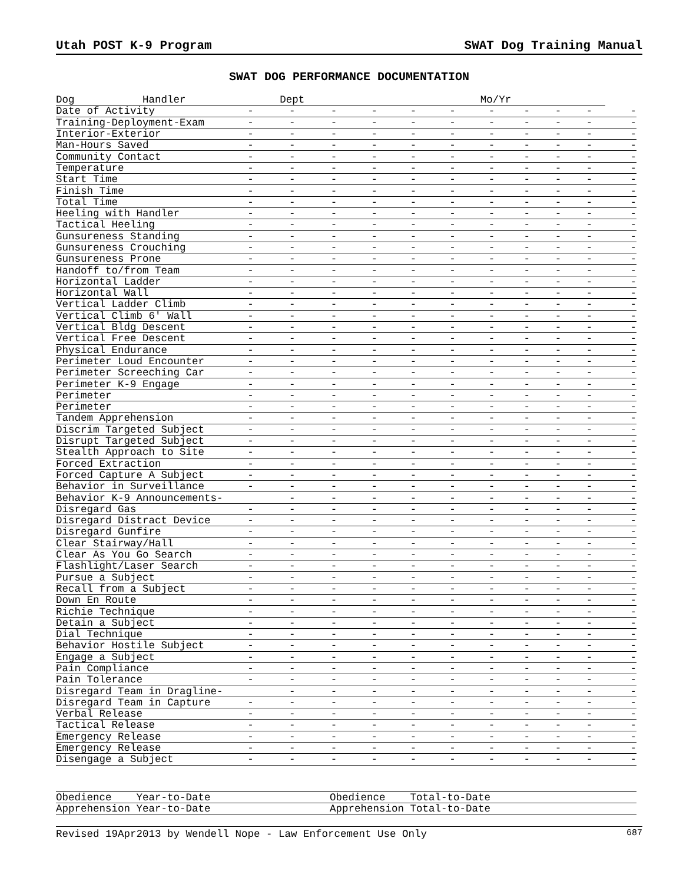Utah POST K-9 Program SWAT Dog Training Manual
SWAT DOG PERFORMANCE DOCUMENTATION
| Dog Handler | Dept | | | Mo/Yr | | | | | | | |
| Date of Activity | - | - | - | - | - | - | - | - | - | - | - |
| Training-Deployment-Exam | - | - | - | - | - | - | - | - | - | - | - |
| Interior-Exterior | - | - | - | - | - | - | - | - | - | - | - |
| Man-Hours Saved | - | - | - | - | - | - | - | - | - | - | - |
| Community Contact | - | - | - | - | - | - | - | - | - | - | - |
| Temperature | - | - | - | - | - | - | - | - | - | - | - |
| Start Time | - | - | - | - | - | - | - | - | - | - | - |
| Finish Time | - | - | - | - | - | - | - | - | - | - | - |
| Total Time | - | - | - | - | - | - | - | - | - | - | - |
| Heeling with Handler | - | - | - | - | - | - | - | - | - | - | - |
| Tactical Heeling | - | - | - | - | - | - | - | - | - | - | - |
| Gunsureness Standing | - | - | - | - | - | - | - | - | - | - | - |
| Gunsureness Crouching | - | - | - | - | - | - | - | - | - | - | - |
| Gunsureness Prone | - | - | - | - | - | - | - | - | - | - | - |
| Handoff to/from Team | - | - | - | - | - | - | - | - | - | - | - |
| Horizontal Ladder | - | - | - | - | - | - | - | - | - | - | - |
| Horizontal Wall | - | - | - | - | - | - | - | - | - | - | - |
| Vertical Ladder Climb | - | - | - | - | - | - | - | - | - | - | - |
| Vertical Climb 6' Wall | - | - | - | - | - | - | - | - | - | - | - |
| Vertical Bldg Descent | - | - | - | - | - | - | - | - | - | - | - |
| Vertical Free Descent | - | - | - | - | - | - | - | - | - | - | - |
| Physical Endurance | - | - | - | - | - | - | - | - | - | - | - |
| Perimeter Loud Encounter | - | - | - | - | - | - | - | - | - | - | - |
| Perimeter Screeching Car | - | - | - | - | - | - | - | - | - | - | - |
| Perimeter K-9 Engage | - | - | - | - | - | - | - | - | - | - | - |
| Perimeter | - | - | - | - | - | - | - | - | - | - | - |
| Perimeter | - | - | - | - | - | - | - | - | - | - | - |
| Tandem Apprehension | - | - | - | - | - | - | - | - | - | - | - |
| Discrim Targeted Subject | - | - | - | - | - | - | - | - | - | - | - |
| Disrupt Targeted Subject | - | - | - | - | - | - | - | - | - | - | - |
| Stealth Approach to Site | - | - | - | - | - | - | - | - | - | - | - |
| Forced Extraction | - | - | - | - | - | - | - | - | - | - | - |
| Forced Capture A Subject | - | - | - | - | - | - | - | - | - | - | - |
| Behavior in Surveillance | - | - | - | - | - | - | - | - | - | - | - |
| Behavior K-9 Announcements- | | - | - | - | - | - | - | - | - | - | - |
| Disregard Gas | - | - | - | - | - | - | - | - | - | - | - |
| Disregard Distract Device | - | - | - | - | - | - | - | - | - | - | - |
| Disregard Gunfire | - | - | - | - | - | - | - | - | - | - | - |
| Clear Stairway/Hall | - | - | - | - | - | - | - | - | - | - | - |
| Clear As You Go Search | - | - | - | - | - | - | - | - | - | - | - |
| Flashlight/Laser Search | - | - | - | - | - | - | - | - | - | - | - |
| Pursue a Subject | - | - | - | - | - | - | - | - | - | - | - |
| Recall from a Subject | - | - | - | - | - | - | - | - | - | - | - |
| Down En Route | - | - | - | - | - | - | - | - | - | - | - |
| Richie Technique | - | - | - | - | - | - | - | - | - | - | - |
| Detain a Subject | - | - | - | - | - | - | - | - | - | - | - |
| Dial Technique | - | - | - | - | - | - | - | - | - | - | - |
| Behavior Hostile Subject | - | - | - | - | - | - | - | - | - | - | - |
| Engage a Subject | - | - | - | - | - | - | - | - | - | - | - |
| Pain Compliance | - | - | - | - | - | - | - | - | - | - | - |
| Pain Tolerance | - | - | - | - | - | - | - | - | - | - | - |
| Disregard Team in Dragline- | | - | - | - | - | - | - | - | - | - | - |
| Disregard Team in Capture | - | - | - | - | - | - | - | - | - | - | - |
| Verbal Release | - | - | - | - | - | - | - | - | - | - | - |
| Tactical Release | - | - | - | - | - | - | - | - | - | - | - |
| Emergency Release | - | - | - | - | - | - | - | - | - | - | - |
| Emergency Release | - | - | - | - | - | - | - | - | - | - | - |
| Disengage a Subject | - | - | - | - | - | - | - | - | - | - | - |
Obedience Year-to-Date Obedience Total-to-Date
Apprehension Year-to-Date Apprehension Total-to-Date
Revised 19Apr2013 by Wendell Nope - Law Enforcement Use Only 687